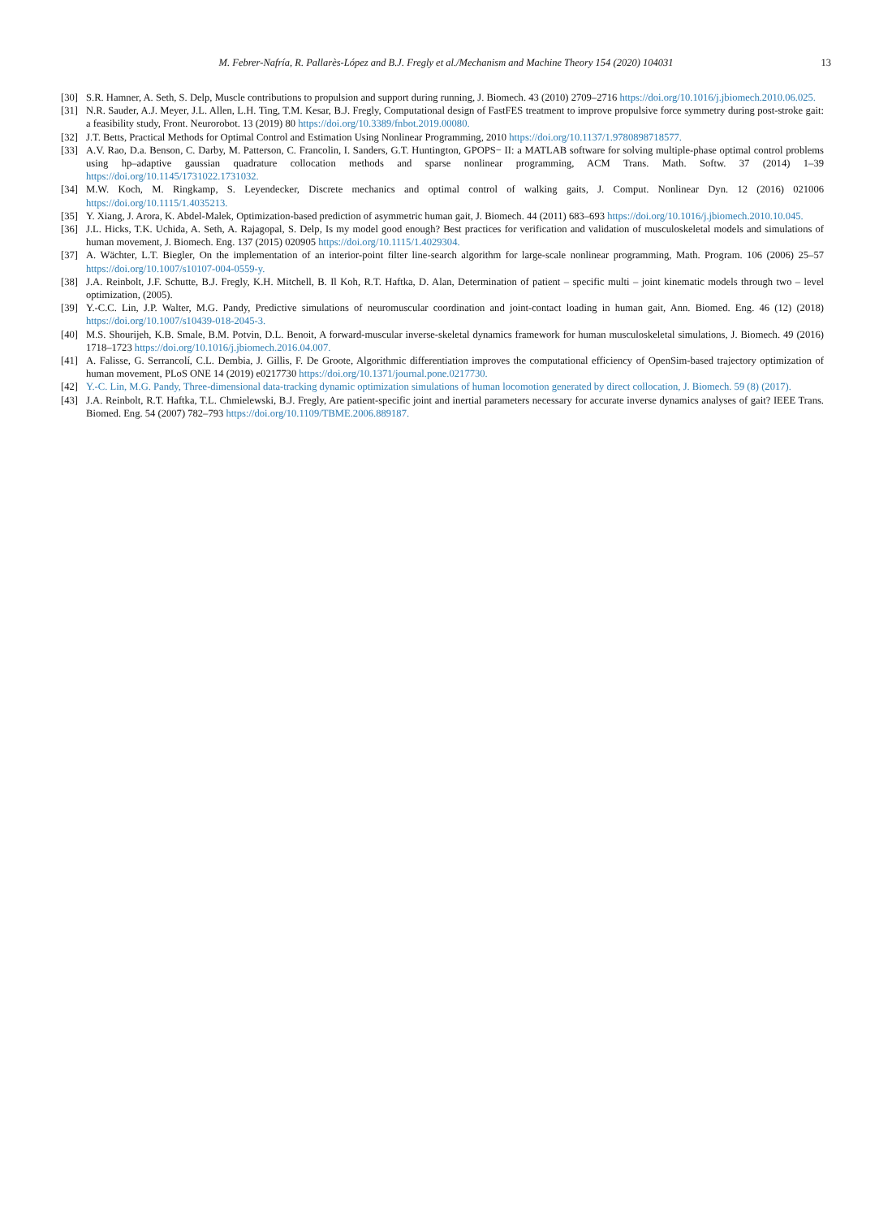M. Febrer-Nafría, R. Pallarès-López and B.J. Fregly et al./Mechanism and Machine Theory 154 (2020) 104031 13
[30] S.R. Hamner, A. Seth, S. Delp, Muscle contributions to propulsion and support during running, J. Biomech. 43 (2010) 2709–2716 https://doi.org/10.1016/j.jbiomech.2010.06.025.
[31] N.R. Sauder, A.J. Meyer, J.L. Allen, L.H. Ting, T.M. Kesar, B.J. Fregly, Computational design of FastFES treatment to improve propulsive force symmetry during post-stroke gait: a feasibility study, Front. Neurorobot. 13 (2019) 80 https://doi.org/10.3389/fnbot.2019.00080.
[32] J.T. Betts, Practical Methods for Optimal Control and Estimation Using Nonlinear Programming, 2010 https://doi.org/10.1137/1.9780898718577.
[33] A.V. Rao, D.a. Benson, C. Darby, M. Patterson, C. Francolin, I. Sanders, G.T. Huntington, GPOPS− II: a MATLAB software for solving multiple-phase optimal control problems using hp–adaptive gaussian quadrature collocation methods and sparse nonlinear programming, ACM Trans. Math. Softw. 37 (2014) 1–39 https://doi.org/10.1145/1731022.1731032.
[34] M.W. Koch, M. Ringkamp, S. Leyendecker, Discrete mechanics and optimal control of walking gaits, J. Comput. Nonlinear Dyn. 12 (2016) 021006 https://doi.org/10.1115/1.4035213.
[35] Y. Xiang, J. Arora, K. Abdel-Malek, Optimization-based prediction of asymmetric human gait, J. Biomech. 44 (2011) 683–693 https://doi.org/10.1016/j.jbiomech.2010.10.045.
[36] J.L. Hicks, T.K. Uchida, A. Seth, A. Rajagopal, S. Delp, Is my model good enough? Best practices for verification and validation of musculoskeletal models and simulations of human movement, J. Biomech. Eng. 137 (2015) 020905 https://doi.org/10.1115/1.4029304.
[37] A. Wächter, L.T. Biegler, On the implementation of an interior-point filter line-search algorithm for large-scale nonlinear programming, Math. Program. 106 (2006) 25–57 https://doi.org/10.1007/s10107-004-0559-y.
[38] J.A. Reinbolt, J.F. Schutte, B.J. Fregly, K.H. Mitchell, B. Il Koh, R.T. Haftka, D. Alan, Determination of patient – specific multi – joint kinematic models through two – level optimization, (2005).
[39] Y.-C.C. Lin, J.P. Walter, M.G. Pandy, Predictive simulations of neuromuscular coordination and joint-contact loading in human gait, Ann. Biomed. Eng. 46 (12) (2018) https://doi.org/10.1007/s10439-018-2045-3.
[40] M.S. Shourijeh, K.B. Smale, B.M. Potvin, D.L. Benoit, A forward-muscular inverse-skeletal dynamics framework for human musculoskeletal simulations, J. Biomech. 49 (2016) 1718–1723 https://doi.org/10.1016/j.jbiomech.2016.04.007.
[41] A. Falisse, G. Serrancolí, C.L. Dembia, J. Gillis, F. De Groote, Algorithmic differentiation improves the computational efficiency of OpenSim-based trajectory optimization of human movement, PLoS ONE 14 (2019) e0217730 https://doi.org/10.1371/journal.pone.0217730.
[42] Y.-C. Lin, M.G. Pandy, Three-dimensional data-tracking dynamic optimization simulations of human locomotion generated by direct collocation, J. Biomech. 59 (8) (2017).
[43] J.A. Reinbolt, R.T. Haftka, T.L. Chmielewski, B.J. Fregly, Are patient-specific joint and inertial parameters necessary for accurate inverse dynamics analyses of gait? IEEE Trans. Biomed. Eng. 54 (2007) 782–793 https://doi.org/10.1109/TBME.2006.889187.